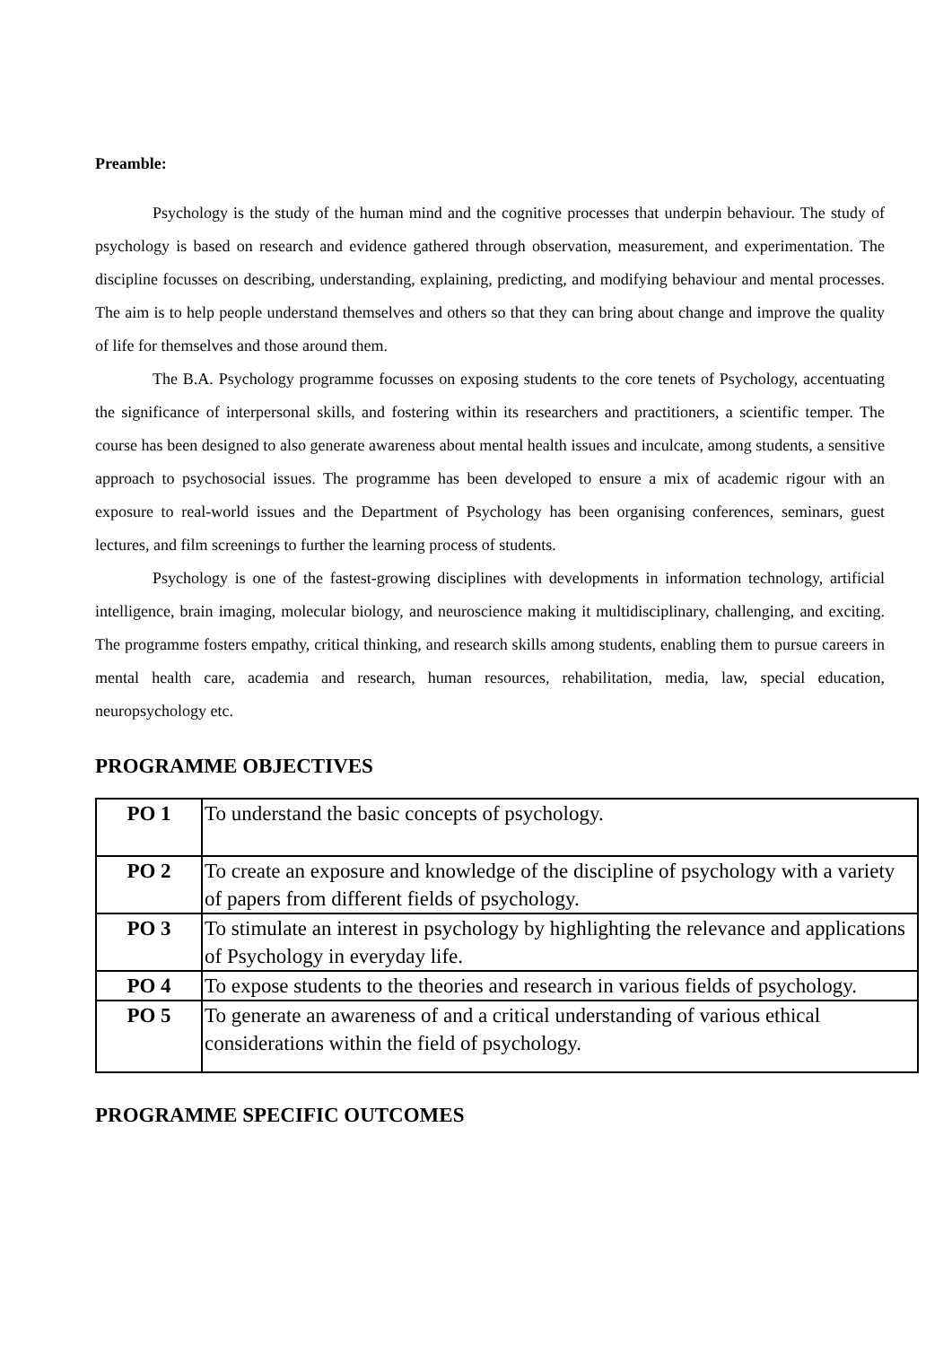Preamble:
Psychology is the study of the human mind and the cognitive processes that underpin behaviour. The study of psychology is based on research and evidence gathered through observation, measurement, and experimentation. The discipline focusses on describing, understanding, explaining, predicting, and modifying behaviour and mental processes. The aim is to help people understand themselves and others so that they can bring about change and improve the quality of life for themselves and those around them.
The B.A. Psychology programme focusses on exposing students to the core tenets of Psychology, accentuating the significance of interpersonal skills, and fostering within its researchers and practitioners, a scientific temper. The course has been designed to also generate awareness about mental health issues and inculcate, among students, a sensitive approach to psychosocial issues. The programme has been developed to ensure a mix of academic rigour with an exposure to real-world issues and the Department of Psychology has been organising conferences, seminars, guest lectures, and film screenings to further the learning process of students.
Psychology is one of the fastest-growing disciplines with developments in information technology, artificial intelligence, brain imaging, molecular biology, and neuroscience making it multidisciplinary, challenging, and exciting. The programme fosters empathy, critical thinking, and research skills among students, enabling them to pursue careers in mental health care, academia and research, human resources, rehabilitation, media, law, special education, neuropsychology etc.
PROGRAMME OBJECTIVES
| PO 1 | To understand the basic concepts of psychology. |
| PO 2 | To create an exposure and knowledge of the discipline of psychology with a variety of papers from different fields of psychology. |
| PO 3 | To stimulate an interest in psychology by highlighting the relevance and applications of Psychology in everyday life. |
| PO 4 | To expose students to the theories and research in various fields of psychology. |
| PO 5 | To generate an awareness of and a critical understanding of various ethical considerations within the field of psychology. |
PROGRAMME SPECIFIC OUTCOMES